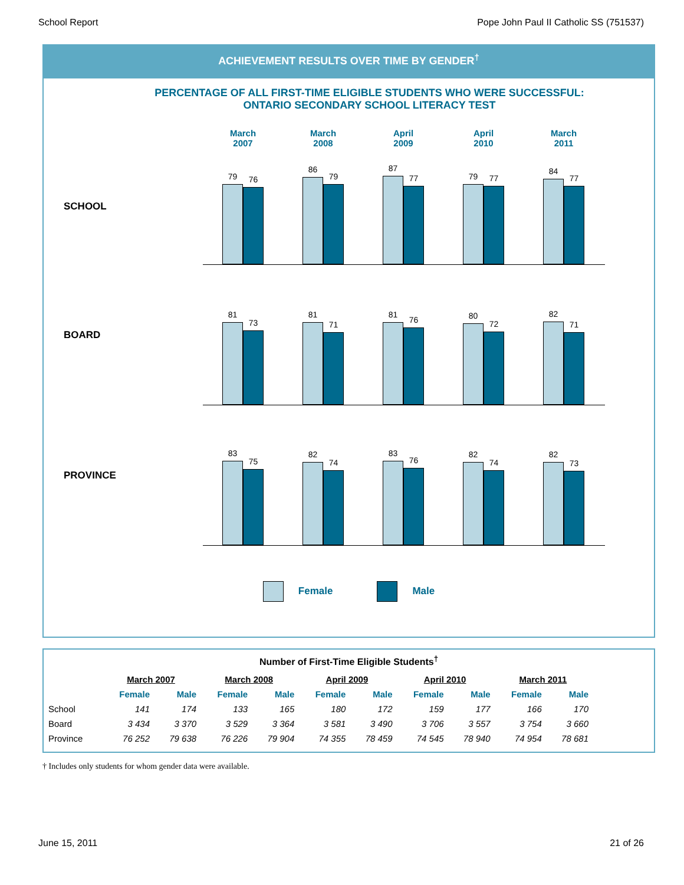School Report Pope John Paul II Catholic SS (751537)
ACHIEVEMENT RESULTS OVER TIME BY GENDER<sup>†</sup>
PERCENTAGE OF ALL FIRST-TIME ELIGIBLE STUDENTS WHO WERE SUCCESSFUL:
ONTARIO SECONDARY SCHOOL LITERACY TEST
March
2007
March
2008
April
2009
April
2010
March
2011
SCHOOL
79
76
86
79
87
77
79
77
84
77
BOARD
81
73
81
71
81
76
80
72
82
71
PROVINCE
83
75
82
74
83
76
82
74
82
73
Female Male
Number of First-Time Eligible Students<sup>†</sup>
| | March 2007 | | March 2008 | | April 2009 | | April 2010 | | March 2011 | |
| --- | --- | --- | --- | --- | --- | --- | --- | --- | --- | --- |
| | Female | Male | Female | Male | Female | Male | Female | Male | Female | Male |
| School | 141 | 174 | 133 | 165 | 180 | 172 | 159 | 177 | 166 | 170 |
| Board | 3 434 | 3 370 | 3 529 | 3 364 | 3 581 | 3 490 | 3 706 | 3 557 | 3 754 | 3 660 |
| Province | 76 252 | 79 638 | 76 226 | 79 904 | 74 355 | 78 459 | 74 545 | 78 940 | 74 954 | 78 681 |
† Includes only students for whom gender data were available.
June 15, 2011 21 of 26